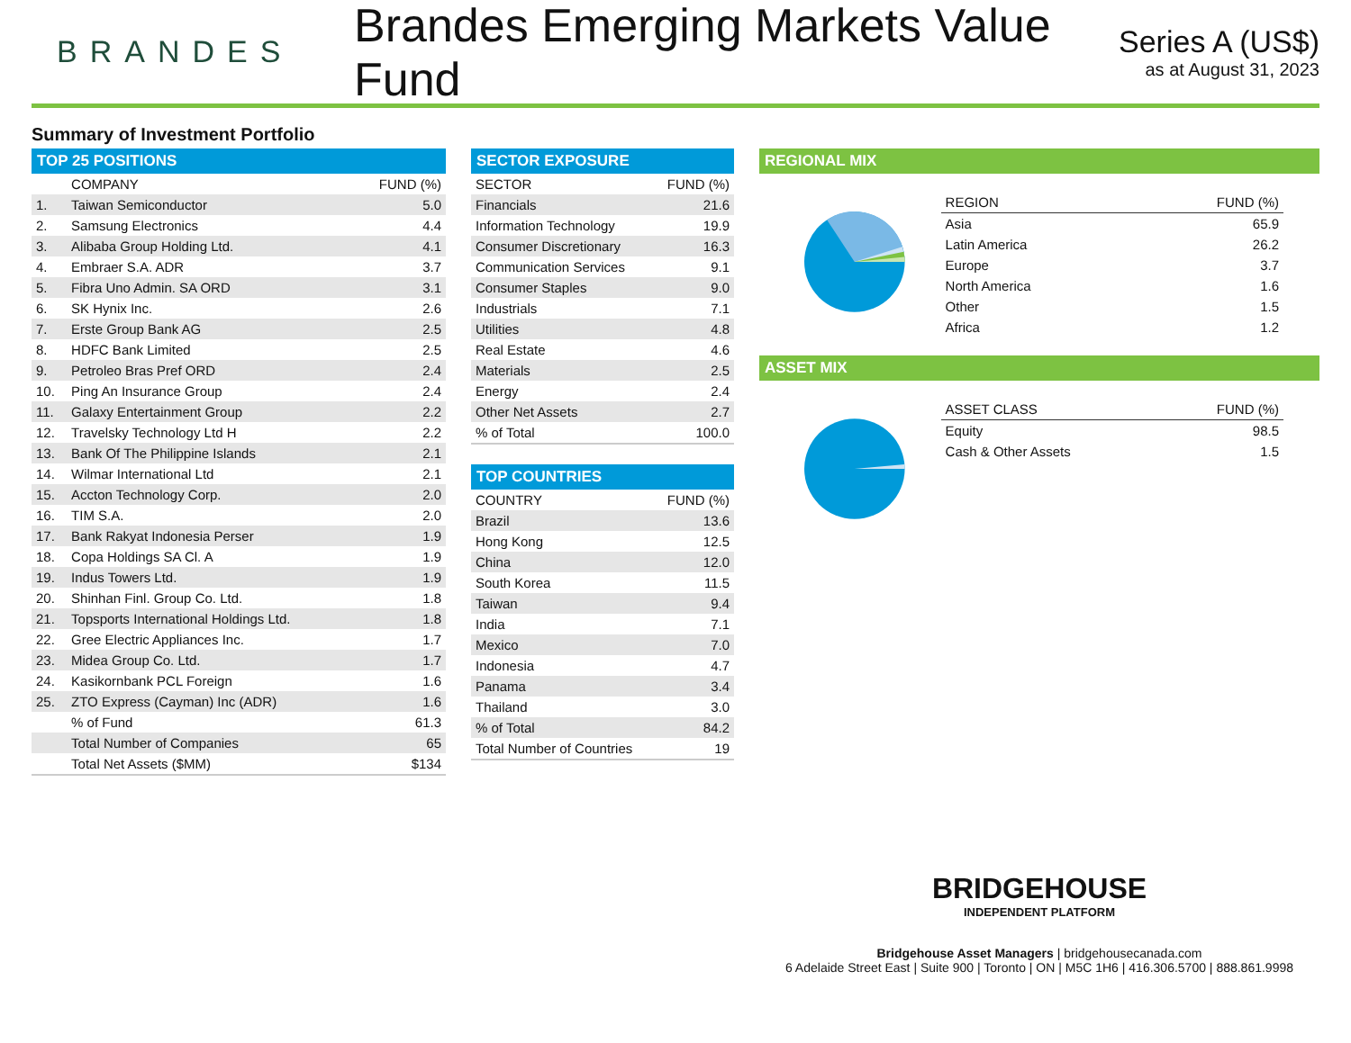BRANDES
Brandes Emerging Markets Value Fund
Series A (US$)
as at August 31, 2023
Summary of Investment Portfolio
TOP 25 POSITIONS
| | COMPANY | FUND (%) |
| --- | --- | --- |
| 1. | Taiwan Semiconductor | 5.0 |
| 2. | Samsung Electronics | 4.4 |
| 3. | Alibaba Group Holding Ltd. | 4.1 |
| 4. | Embraer S.A. ADR | 3.7 |
| 5. | Fibra Uno Admin. SA ORD | 3.1 |
| 6. | SK Hynix Inc. | 2.6 |
| 7. | Erste Group Bank AG | 2.5 |
| 8. | HDFC Bank Limited | 2.5 |
| 9. | Petroleo Bras Pref ORD | 2.4 |
| 10. | Ping An Insurance Group | 2.4 |
| 11. | Galaxy Entertainment Group | 2.2 |
| 12. | Travelsky Technology Ltd H | 2.2 |
| 13. | Bank Of The Philippine Islands | 2.1 |
| 14. | Wilmar International Ltd | 2.1 |
| 15. | Accton Technology Corp. | 2.0 |
| 16. | TIM S.A. | 2.0 |
| 17. | Bank Rakyat Indonesia Perser | 1.9 |
| 18. | Copa Holdings SA Cl. A | 1.9 |
| 19. | Indus Towers Ltd. | 1.9 |
| 20. | Shinhan Finl. Group Co. Ltd. | 1.8 |
| 21. | Topsports International Holdings Ltd. | 1.8 |
| 22. | Gree Electric Appliances Inc. | 1.7 |
| 23. | Midea Group Co. Ltd. | 1.7 |
| 24. | Kasikornbank PCL Foreign | 1.6 |
| 25. | ZTO Express (Cayman) Inc (ADR) | 1.6 |
| | % of Fund | 61.3 |
| | Total Number of Companies | 65 |
| | Total Net Assets ($MM) | $134 |
SECTOR EXPOSURE
| SECTOR | FUND (%) |
| --- | --- |
| Financials | 21.6 |
| Information Technology | 19.9 |
| Consumer Discretionary | 16.3 |
| Communication Services | 9.1 |
| Consumer Staples | 9.0 |
| Industrials | 7.1 |
| Utilities | 4.8 |
| Real Estate | 4.6 |
| Materials | 2.5 |
| Energy | 2.4 |
| Other Net Assets | 2.7 |
| % of Total | 100.0 |
TOP COUNTRIES
| COUNTRY | FUND (%) |
| --- | --- |
| Brazil | 13.6 |
| Hong Kong | 12.5 |
| China | 12.0 |
| South Korea | 11.5 |
| Taiwan | 9.4 |
| India | 7.1 |
| Mexico | 7.0 |
| Indonesia | 4.7 |
| Panama | 3.4 |
| Thailand | 3.0 |
| % of Total | 84.2 |
| Total Number of Countries | 19 |
REGIONAL MIX
| REGION | FUND (%) |
| --- | --- |
| Asia | 65.9 |
| Latin America | 26.2 |
| Europe | 3.7 |
| North America | 1.6 |
| Other | 1.5 |
| Africa | 1.2 |
ASSET MIX
| ASSET CLASS | FUND (%) |
| --- | --- |
| Equity | 98.5 |
| Cash & Other Assets | 1.5 |
BRIDGEHOUSE
INDEPENDENT PLATFORM
Bridgehouse Asset Managers | bridgehousecanada.com
6 Adelaide Street East | Suite 900 | Toronto | ON | M5C 1H6 | 416.306.5700 | 888.861.9998